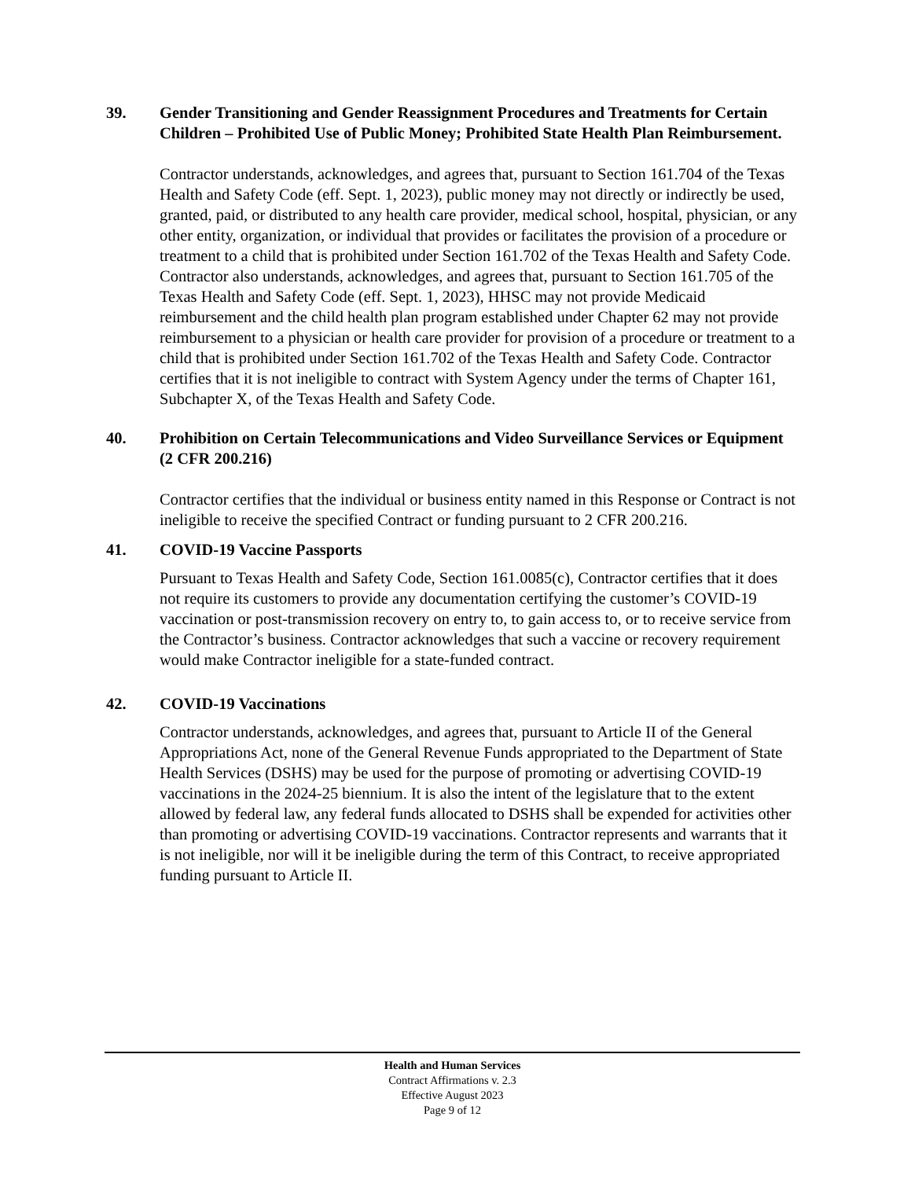39. Gender Transitioning and Gender Reassignment Procedures and Treatments for Certain Children – Prohibited Use of Public Money; Prohibited State Health Plan Reimbursement.
Contractor understands, acknowledges, and agrees that, pursuant to Section 161.704 of the Texas Health and Safety Code (eff. Sept. 1, 2023), public money may not directly or indirectly be used, granted, paid, or distributed to any health care provider, medical school, hospital, physician, or any other entity, organization, or individual that provides or facilitates the provision of a procedure or treatment to a child that is prohibited under Section 161.702 of the Texas Health and Safety Code. Contractor also understands, acknowledges, and agrees that, pursuant to Section 161.705 of the Texas Health and Safety Code (eff. Sept. 1, 2023), HHSC may not provide Medicaid reimbursement and the child health plan program established under Chapter 62 may not provide reimbursement to a physician or health care provider for provision of a procedure or treatment to a child that is prohibited under Section 161.702 of the Texas Health and Safety Code. Contractor certifies that it is not ineligible to contract with System Agency under the terms of Chapter 161, Subchapter X, of the Texas Health and Safety Code.
40. Prohibition on Certain Telecommunications and Video Surveillance Services or Equipment (2 CFR 200.216)
Contractor certifies that the individual or business entity named in this Response or Contract is not ineligible to receive the specified Contract or funding pursuant to 2 CFR 200.216.
41. COVID-19 Vaccine Passports
Pursuant to Texas Health and Safety Code, Section 161.0085(c), Contractor certifies that it does not require its customers to provide any documentation certifying the customer’s COVID-19 vaccination or post-transmission recovery on entry to, to gain access to, or to receive service from the Contractor’s business. Contractor acknowledges that such a vaccine or recovery requirement would make Contractor ineligible for a state-funded contract.
42. COVID-19 Vaccinations
Contractor understands, acknowledges, and agrees that, pursuant to Article II of the General Appropriations Act, none of the General Revenue Funds appropriated to the Department of State Health Services (DSHS) may be used for the purpose of promoting or advertising COVID-19 vaccinations in the 2024-25 biennium. It is also the intent of the legislature that to the extent allowed by federal law, any federal funds allocated to DSHS shall be expended for activities other than promoting or advertising COVID-19 vaccinations. Contractor represents and warrants that it is not ineligible, nor will it be ineligible during the term of this Contract, to receive appropriated funding pursuant to Article II.
Health and Human Services
Contract Affirmations v. 2.3
Effective August 2023
Page 9 of 12